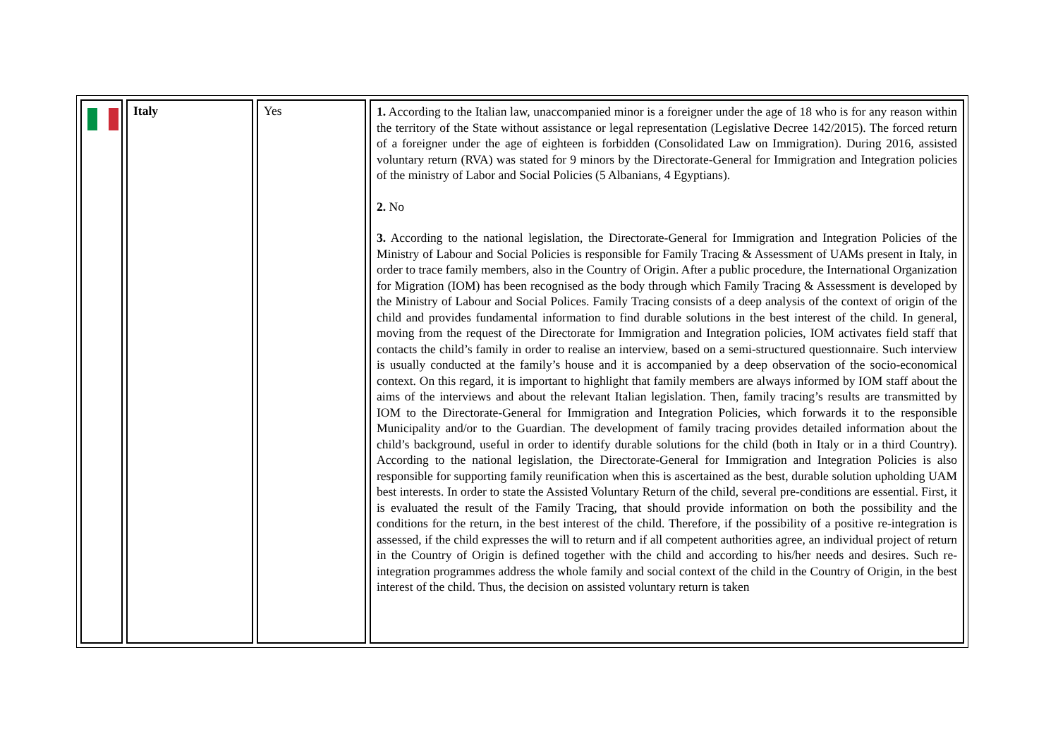| | Italy | Yes | 1. According to the Italian law, unaccompanied minor is a foreigner under the age of 18 who is for any reason within the territory of the State without assistance or legal representation (Legislative Decree 142/2015). The forced return of a foreigner under the age of eighteen is forbidden (Consolidated Law on Immigration). During 2016, assisted voluntary return (RVA) was stated for 9 minors by the Directorate-General for Immigration and Integration policies of the ministry of Labor and Social Policies (5 Albanians, 4 Egyptians). 2. No 3. According to the national legislation, the Directorate-General for Immigration and Integration Policies of the Ministry of Labour and Social Policies is responsible for Family Tracing & Assessment of UAMs present in Italy, in order to trace family members, also in the Country of Origin. After a public procedure, the International Organization for Migration (IOM) has been recognised as the body through which Family Tracing & Assessment is developed by the Ministry of Labour and Social Polices. Family Tracing consists of a deep analysis of the context of origin of the child and provides fundamental information to find durable solutions in the best interest of the child. In general, moving from the request of the Directorate for Immigration and Integration policies, IOM activates field staff that contacts the child’s family in order to realise an interview, based on a semi-structured questionnaire. Such interview is usually conducted at the family’s house and it is accompanied by a deep observation of the socio-economical context. On this regard, it is important to highlight that family members are always informed by IOM staff about the aims of the interviews and about the relevant Italian legislation. Then, family tracing’s results are transmitted by IOM to the Directorate-General for Immigration and Integration Policies, which forwards it to the responsible Municipality and/or to the Guardian. The development of family tracing provides detailed information about the child’s background, useful in order to identify durable solutions for the child (both in Italy or in a third Country). According to the national legislation, the Directorate-General for Immigration and Integration Policies is also responsible for supporting family reunification when this is ascertained as the best, durable solution upholding UAM best interests. In order to state the Assisted Voluntary Return of the child, several pre-conditions are essential. First, it is evaluated the result of the Family Tracing, that should provide information on both the possibility and the conditions for the return, in the best interest of the child. Therefore, if the possibility of a positive re-integration is assessed, if the child expresses the will to return and if all competent authorities agree, an individual project of return in the Country of Origin is defined together with the child and according to his/her needs and desires. Such re-integration programmes address the whole family and social context of the child in the Country of Origin, in the best interest of the child. Thus, the decision on assisted voluntary return is taken |